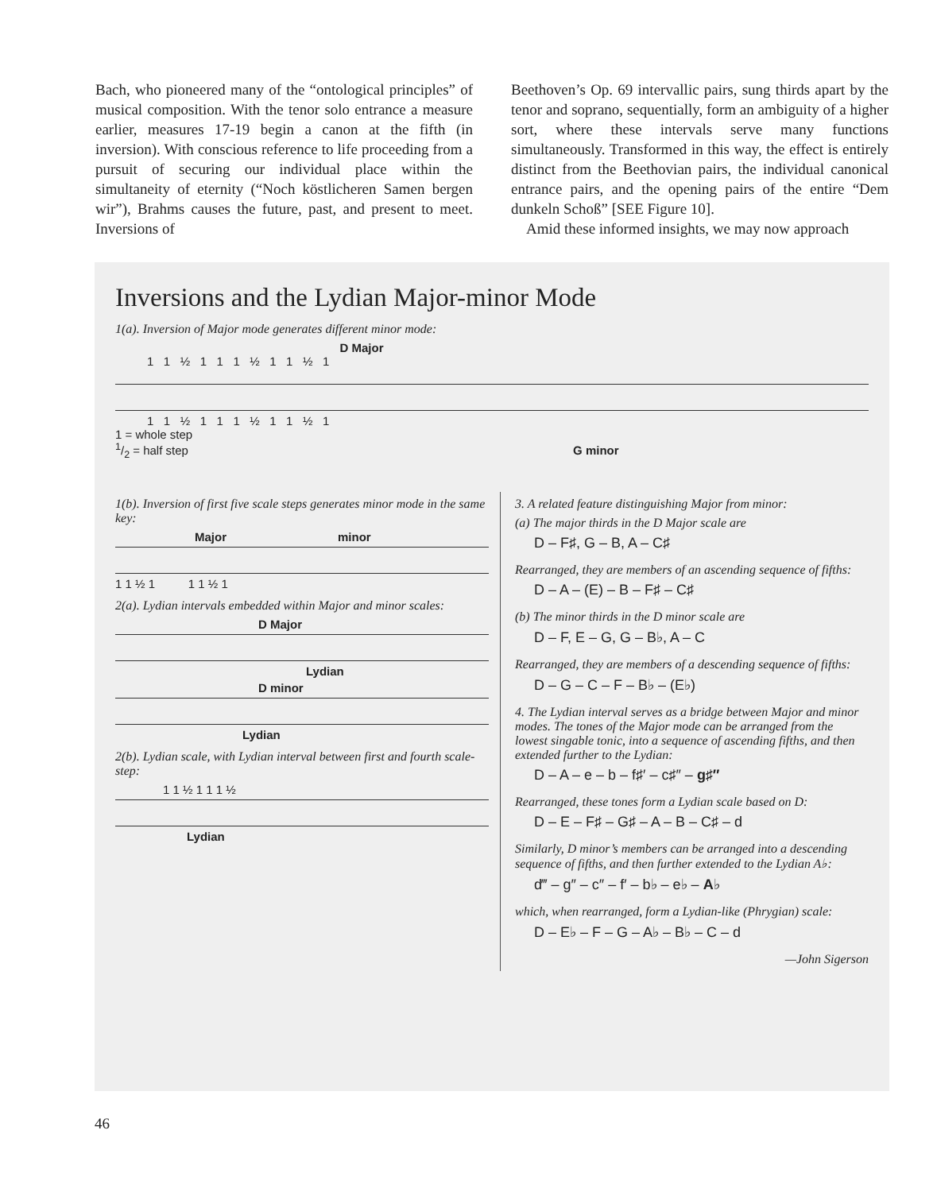Bach, who pioneered many of the “ontological principles” of musical composition. With the tenor solo entrance a measure earlier, measures 17-19 begin a canon at the fifth (in inversion). With conscious reference to life proceeding from a pursuit of securing our individual place within the simultaneity of eternity (“Noch köstlicheren Samen bergen wir”), Brahms causes the future, past, and present to meet. Inversions of
Beethoven’s Op. 69 intervallic pairs, sung thirds apart by the tenor and soprano, sequentially, form an ambiguity of a higher sort, where these intervals serve many functions simultaneously. Transformed in this way, the effect is entirely distinct from the Beethovian pairs, the individual canonical entrance pairs, and the opening pairs of the entire “Dem dunkeln Schoß” [SEE Figure 10].
Amid these informed insights, we may now approach
Inversions and the Lydian Major-minor Mode
1(a). Inversion of Major mode generates different minor mode:
D Major
1 1 ½ 1 1 1 ½ 1 1 ½ 1
1 1 ½ 1 1 1 ½ 1 1 ½ 1
1 = whole step
1/2 = half step G minor
1(b). Inversion of first five scale steps generates minor mode in the same key:
Major minor
1 1 ½ 1 1 1 ½ 1
2(a). Lydian intervals embedded within Major and minor scales:
D Major
Lydian
D minor
Lydian
2(b). Lydian scale, with Lydian interval between first and fourth scale-step:
1 1 ½ 1 1 1 ½
Lydian
3. A related feature distinguishing Major from minor:
(a) The major thirds in the D Major scale are
D – F♯, G – B, A – C♯
Rearranged, they are members of an ascending sequence of fifths:
D – A – (E) – B – F♯ – C♯
(b) The minor thirds in the D minor scale are
D – F, E – G, G – B♭, A – C
Rearranged, they are members of a descending sequence of fifths:
D – G – C – F – B♭ – (E♭)
4. The Lydian interval serves as a bridge between Major and minor modes. The tones of the Major mode can be arranged from the lowest singable tonic, into a sequence of ascending fifths, and then extended further to the Lydian:
D – A – e – b – f♯′ – c♯″ – g♯″
Rearranged, these tones form a Lydian scale based on D:
D – E – F♯ – G♯ – A – B – C♯ – d
Similarly, D minor’s members can be arranged into a descending sequence of fifths, and then further extended to the Lydian A♭:
d‴ – g″ – c″ – f′ – b♭ – e♭ – A♭
which, when rearranged, form a Lydian-like (Phrygian) scale:
D – E♭ – F – G – A♭ – B♭ – C – d
—John Sigerson
46